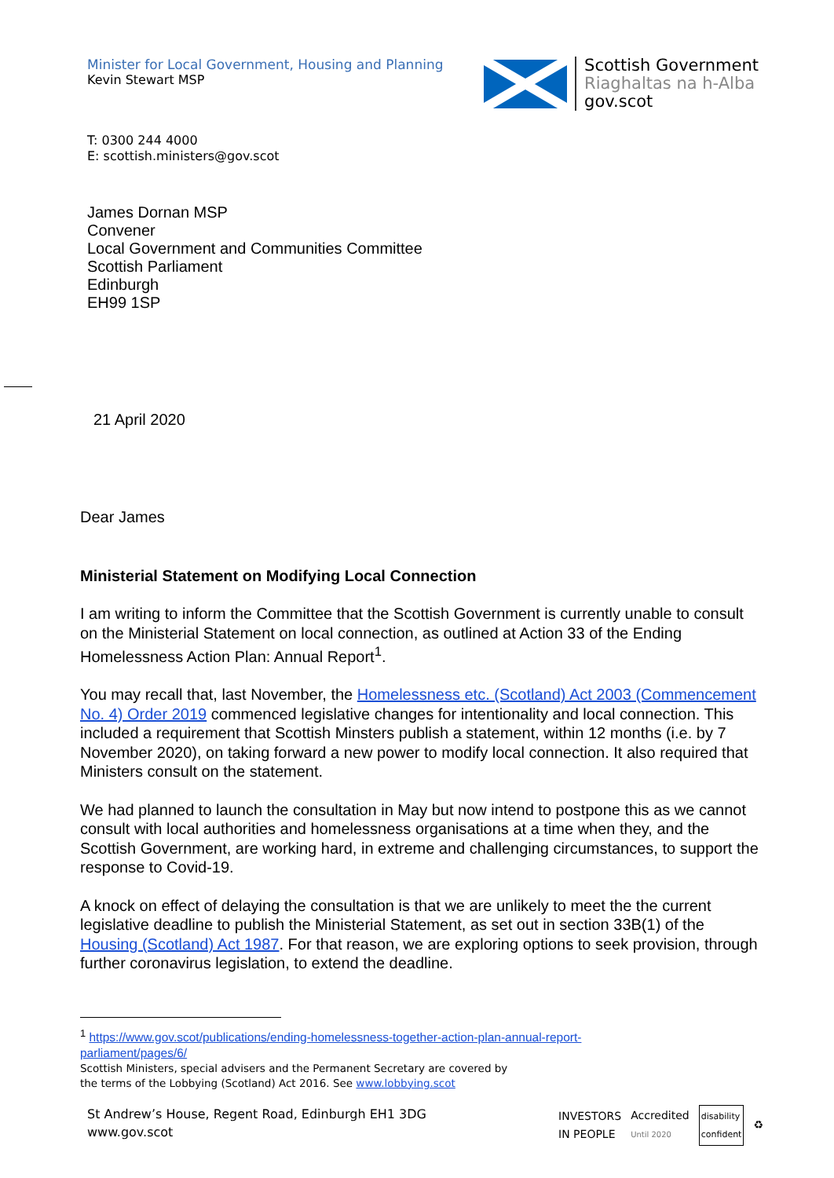Minister for Local Government, Housing and Planning
Kevin Stewart MSP
Scottish Government
Riaghaltas na h-Alba
gov.scot
T: 0300 244 4000
E: scottish.ministers@gov.scot
James Dornan MSP
Convener
Local Government and Communities Committee
Scottish Parliament
Edinburgh
EH99 1SP
21 April 2020
Dear James
Ministerial Statement on Modifying Local Connection
I am writing to inform the Committee that the Scottish Government is currently unable to consult on the Ministerial Statement on local connection, as outlined at Action 33 of the Ending Homelessness Action Plan: Annual Report<sup>1</sup>.
You may recall that, last November, the Homelessness etc. (Scotland) Act 2003 (Commencement No. 4) Order 2019 commenced legislative changes for intentionality and local connection. This included a requirement that Scottish Minsters publish a statement, within 12 months (i.e. by 7 November 2020), on taking forward a new power to modify local connection. It also required that Ministers consult on the statement.
We had planned to launch the consultation in May but now intend to postpone this as we cannot consult with local authorities and homelessness organisations at a time when they, and the Scottish Government, are working hard, in extreme and challenging circumstances, to support the response to Covid-19.
A knock on effect of delaying the consultation is that we are unlikely to meet the the current legislative deadline to publish the Ministerial Statement, as set out in section 33B(1) of the Housing (Scotland) Act 1987. For that reason, we are exploring options to seek provision, through further coronavirus legislation, to extend the deadline.
<sup>1</sup> https://www.gov.scot/publications/ending-homelessness-together-action-plan-annual-report-
parliament/pages/6/
Scottish Ministers, special advisers and the Permanent Secretary are covered by
the terms of the Lobbying (Scotland) Act 2016. See www.lobbying.scot
St Andrew’s House, Regent Road, Edinburgh EH1 3DG
www.gov.scot
INVESTORS
IN PEOPLE
Accredited
Until 2020
disability
confident
♻